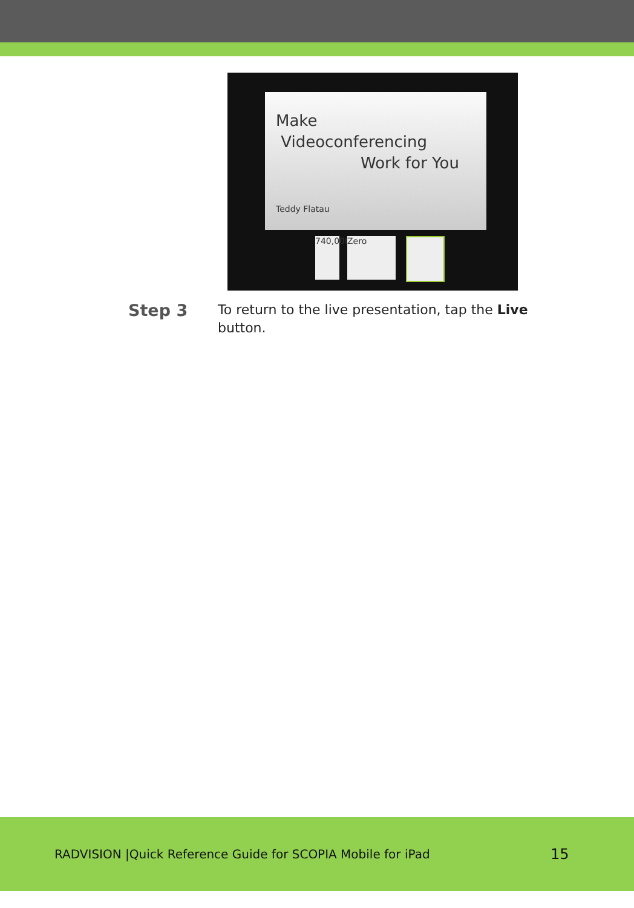Make
Videoconferencing
Work for You
Teddy Flatau
740,000
Zero
Step 3
To return to the live presentation, tap the Live button.
RADVISION |Quick Reference Guide for SCOPIA Mobile for iPad 15